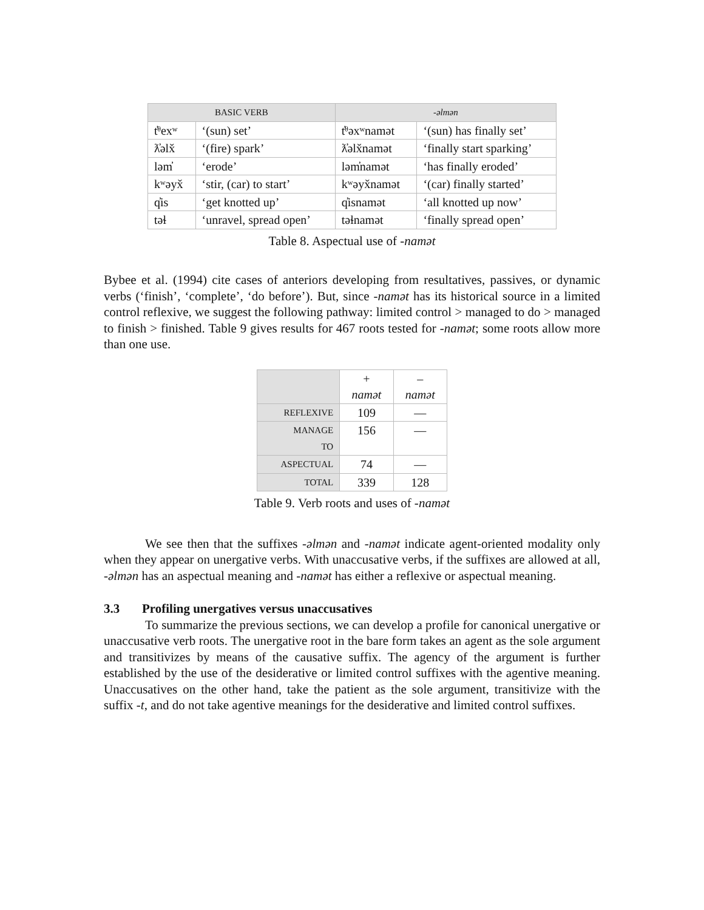| BASIC VERB | | -əlmən | |
| --- | --- | --- | --- |
| t̓ᶿexʷ | ‘(sun) set’ | t̓ᶿəxʷnamət | ‘(sun) has finally set’ |
| ƛ̓əlx̌ | ‘(fire) spark’ | ƛ̓əlx̌namət | ‘finally start sparking’ |
| ləm̓ | ‘erode’ | ləm̓namət | ‘has finally eroded’ |
| kʷəyx̌ | ‘stir, (car) to start’ | kʷəyx̌namət | ‘(car) finally started’ |
| q̓is | ‘get knotted up’ | q̓isnamət | ‘all knotted up now’ |
| təɬ | ‘unravel, spread open’ | təɬnamət | ‘finally spread open’ |
Table 8. Aspectual use of -namət
Bybee et al. (1994) cite cases of anteriors developing from resultatives, passives, or dynamic verbs (‘finish’, ‘complete’, ‘do before’). But, since -namət has its historical source in a limited control reflexive, we suggest the following pathway: limited control > managed to do > managed to finish > finished. Table 9 gives results for 467 roots tested for -namət; some roots allow more than one use.
| | + namət | – namət |
| --- | --- | --- |
| REFLEXIVE | 109 | — |
| MANAGE TO | 156 | — |
| ASPECTUAL | 74 | — |
| TOTAL | 339 | 128 |
Table 9. Verb roots and uses of -namət
We see then that the suffixes -əlmən and -namət indicate agent-oriented modality only when they appear on unergative verbs. With unaccusative verbs, if the suffixes are allowed at all, -əlmən has an aspectual meaning and -namət has either a reflexive or aspectual meaning.
3.3 Profiling unergatives versus unaccusatives
To summarize the previous sections, we can develop a profile for canonical unergative or unaccusative verb roots. The unergative root in the bare form takes an agent as the sole argument and transitivizes by means of the causative suffix. The agency of the argument is further established by the use of the desiderative or limited control suffixes with the agentive meaning. Unaccusatives on the other hand, take the patient as the sole argument, transitivize with the suffix -t, and do not take agentive meanings for the desiderative and limited control suffixes.